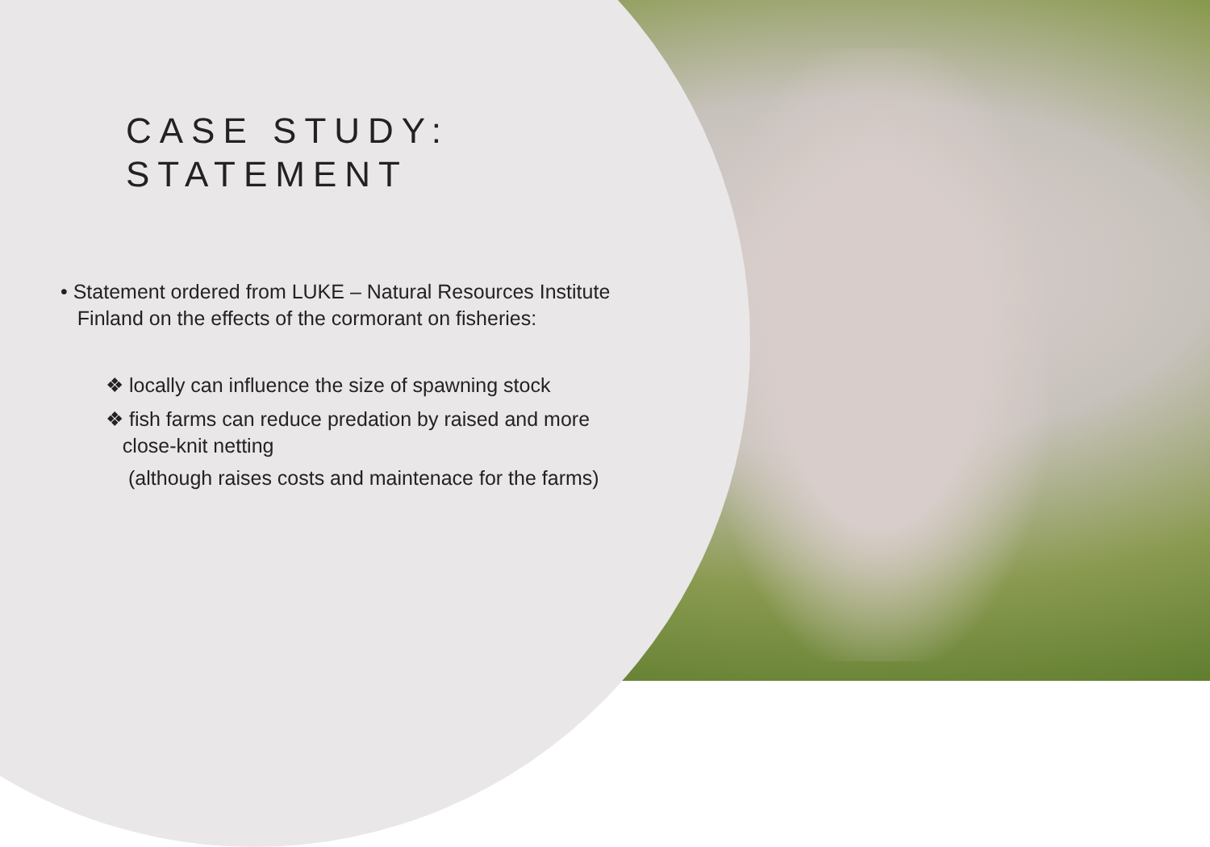CASE STUDY:
STATEMENT
• Statement ordered from LUKE – Natural Resources Institute
Finland on the effects of the cormorant on fisheries:
❖ locally can influence the size of spawning stock
❖ fish farms can reduce predation by raised and more
close-knit netting
(although raises costs and maintenace for the farms)